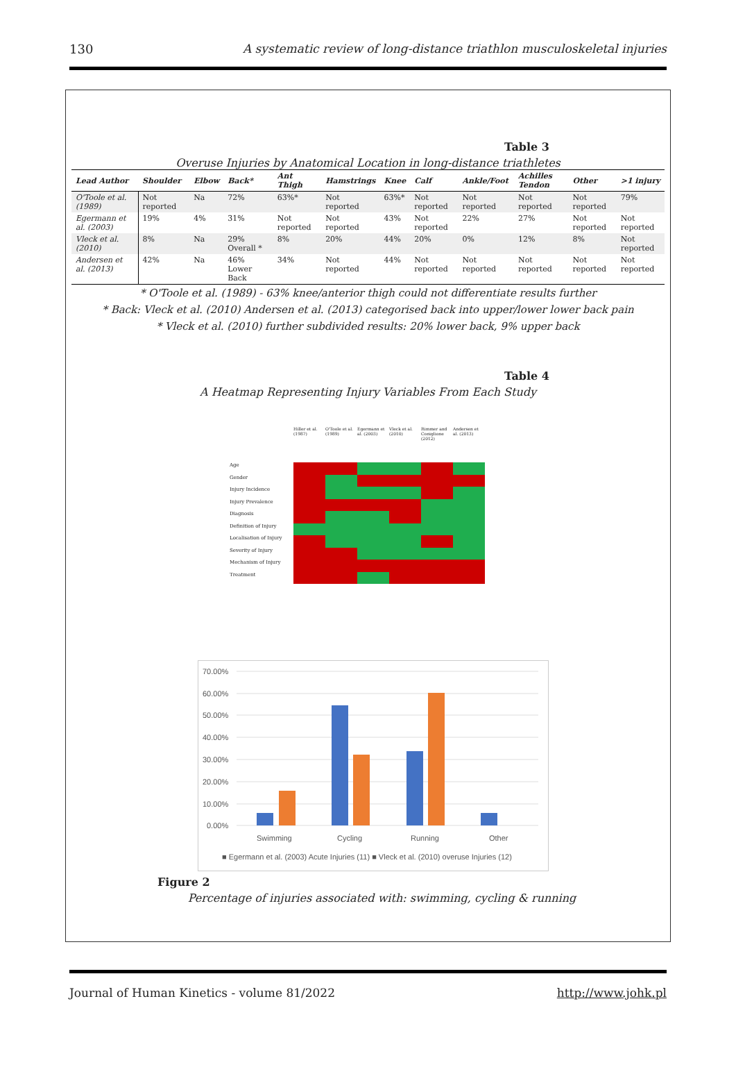130 A systematic review of long-distance triathlon musculoskeletal injuries
Table 3
Overuse Injuries by Anatomical Location in long-distance triathletes
| Lead Author | Shoulder | Elbow | Back* | Ant Thigh | Hamstrings | Knee | Calf | Ankle/Foot | Achilles Tendon | Other | >1 injury |
| --- | --- | --- | --- | --- | --- | --- | --- | --- | --- | --- | --- |
| O'Toole et al. (1989) | Not reported | Na | 72% | 63%* | Not reported | 63%* | Not reported | Not reported | Not reported | Not reported | 79% |
| Egermann et al. (2003) | 19% | 4% | 31% | Not reported | Not reported | 43% | Not reported | 22% | 27% | Not reported | Not reported |
| Vleck et al. (2010) | 8% | Na | 29% Overall * | 8% | 20% | 44% | 20% | 0% | 12% | 8% | Not reported |
| Andersen et al. (2013) | 42% | Na | 46% Lower Back | 34% | Not reported | 44% | Not reported | Not reported | Not reported | Not reported | Not reported |
* O'Toole et al. (1989) - 63% knee/anterior thigh could not differentiate results further
* Back: Vleck et al. (2010) Andersen et al. (2013) categorised back into upper/lower lower back pain
* Vleck et al. (2010) further subdivided results: 20% lower back, 9% upper back
Table 4
A Heatmap Representing Injury Variables From Each Study
Age
Gender
Injury Incidence
Injury Prevalence
Diagnosis
Definition of Injury
Localisation of Injury
Severity of Injury
Mechanism of Injury
Treatment
Hiller et al. (1987)
O'Toole et al. (1989)
Egermann et al. (2003)
Vleck et al. (2010)
Rimmer and Coniglione (2012)
Andersen et al. (2013)
70.00%
60.00%
50.00%
40.00%
30.00%
20.00%
10.00%
0.00%
Swimming
Cycling
Running
Other
■ Egermann et al. (2003) Acute Injuries (11) ■ Vleck et al. (2010) overuse Injuries (12)
Figure 2
Percentage of injuries associated with: swimming, cycling & running
Journal of Human Kinetics - volume 81/2022 http://www.johk.pl